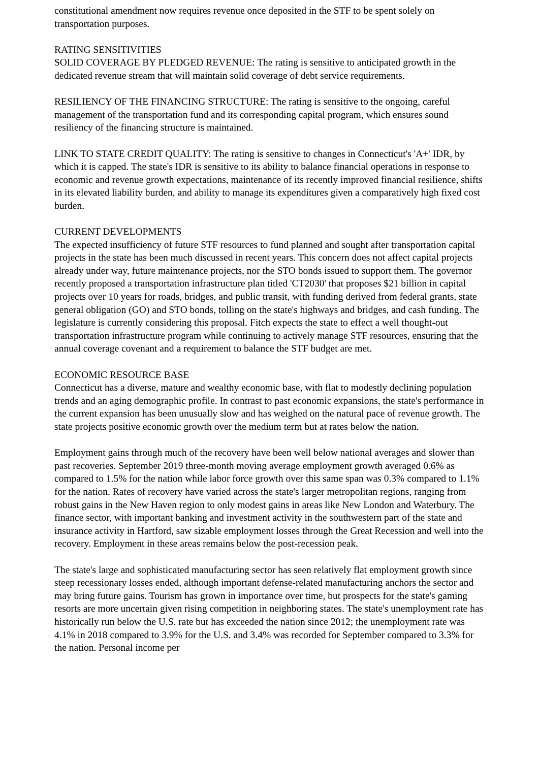constitutional amendment now requires revenue once deposited in the STF to be spent solely on transportation purposes.
RATING SENSITIVITIES
SOLID COVERAGE BY PLEDGED REVENUE: The rating is sensitive to anticipated growth in the dedicated revenue stream that will maintain solid coverage of debt service requirements.
RESILIENCY OF THE FINANCING STRUCTURE: The rating is sensitive to the ongoing, careful management of the transportation fund and its corresponding capital program, which ensures sound resiliency of the financing structure is maintained.
LINK TO STATE CREDIT QUALITY: The rating is sensitive to changes in Connecticut's 'A+' IDR, by which it is capped. The state's IDR is sensitive to its ability to balance financial operations in response to economic and revenue growth expectations, maintenance of its recently improved financial resilience, shifts in its elevated liability burden, and ability to manage its expenditures given a comparatively high fixed cost burden.
CURRENT DEVELOPMENTS
The expected insufficiency of future STF resources to fund planned and sought after transportation capital projects in the state has been much discussed in recent years. This concern does not affect capital projects already under way, future maintenance projects, nor the STO bonds issued to support them. The governor recently proposed a transportation infrastructure plan titled 'CT2030' that proposes $21 billion in capital projects over 10 years for roads, bridges, and public transit, with funding derived from federal grants, state general obligation (GO) and STO bonds, tolling on the state's highways and bridges, and cash funding. The legislature is currently considering this proposal. Fitch expects the state to effect a well thought-out transportation infrastructure program while continuing to actively manage STF resources, ensuring that the annual coverage covenant and a requirement to balance the STF budget are met.
ECONOMIC RESOURCE BASE
Connecticut has a diverse, mature and wealthy economic base, with flat to modestly declining population trends and an aging demographic profile. In contrast to past economic expansions, the state's performance in the current expansion has been unusually slow and has weighed on the natural pace of revenue growth. The state projects positive economic growth over the medium term but at rates below the nation.
Employment gains through much of the recovery have been well below national averages and slower than past recoveries. September 2019 three-month moving average employment growth averaged 0.6% as compared to 1.5% for the nation while labor force growth over this same span was 0.3% compared to 1.1% for the nation. Rates of recovery have varied across the state's larger metropolitan regions, ranging from robust gains in the New Haven region to only modest gains in areas like New London and Waterbury. The finance sector, with important banking and investment activity in the southwestern part of the state and insurance activity in Hartford, saw sizable employment losses through the Great Recession and well into the recovery. Employment in these areas remains below the post-recession peak.
The state's large and sophisticated manufacturing sector has seen relatively flat employment growth since steep recessionary losses ended, although important defense-related manufacturing anchors the sector and may bring future gains. Tourism has grown in importance over time, but prospects for the state's gaming resorts are more uncertain given rising competition in neighboring states. The state's unemployment rate has historically run below the U.S. rate but has exceeded the nation since 2012; the unemployment rate was 4.1% in 2018 compared to 3.9% for the U.S. and 3.4% was recorded for September compared to 3.3% for the nation. Personal income per